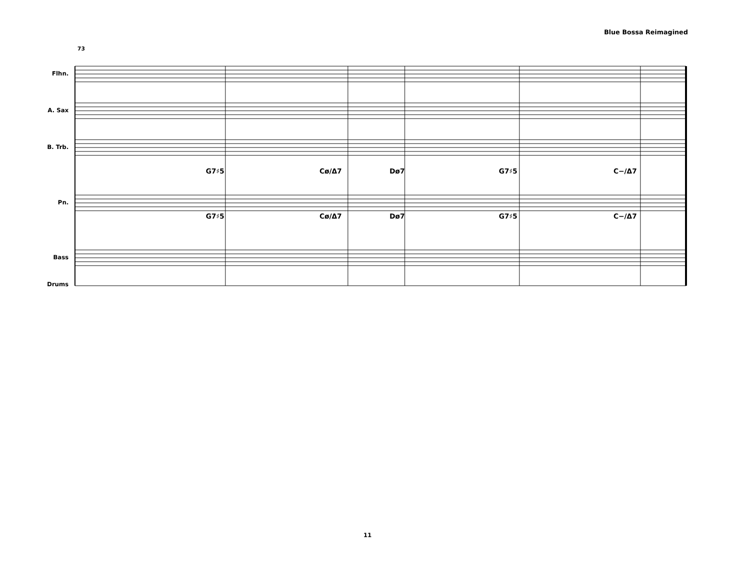Blue Bossa Reimagined
73
Flhn.
A. Sax
B. Trb.
G7♯5 Cø/Δ7 Dø7 G7♯5 C−/Δ7
Pn.
G7♯5 Cø/Δ7 Dø7 G7♯5 C−/Δ7
Bass
Drums
11